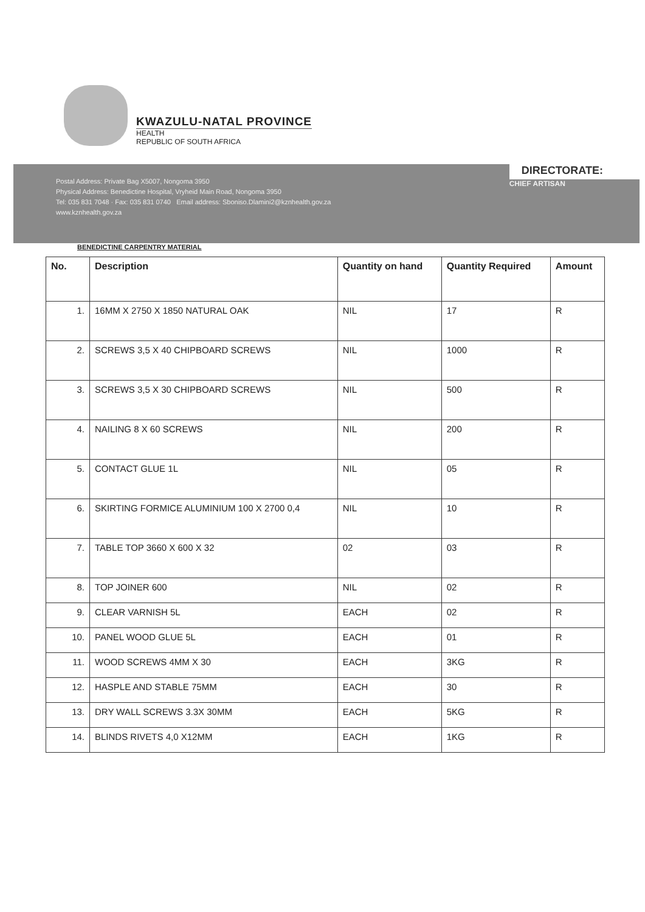KWAZULU-NATAL PROVINCE
HEALTH
REPUBLIC OF SOUTH AFRICA
Postal Address: Private Bag X5007, Nongoma 3950
Physical Address: Benedictine Hospital, Vryheid Main Road, Nongoma 3950
Tel: 035 831 7048 · Fax: 035 831 0740 Email address: Sboniso.Dlamini2@kznhealth.gov.za
www.kznhealth.gov.za
DIRECTORATE:
CHIEF ARTISAN
BENEDICTINE CARPENTRY MATERIAL
| No. | Description | Quantity on hand | Quantity Required | Amount |
| --- | --- | --- | --- | --- |
| 1. | 16MM X 2750 X 1850 NATURAL OAK | NIL | 17 | R |
| 2. | SCREWS 3,5 X 40 CHIPBOARD SCREWS | NIL | 1000 | R |
| 3. | SCREWS 3,5 X 30 CHIPBOARD SCREWS | NIL | 500 | R |
| 4. | NAILING 8 X 60 SCREWS | NIL | 200 | R |
| 5. | CONTACT GLUE 1L | NIL | 05 | R |
| 6. | SKIRTING FORMICE ALUMINIUM 100 X 2700 0,4 | NIL | 10 | R |
| 7. | TABLE TOP 3660 X 600 X 32 | 02 | 03 | R |
| 8. | TOP JOINER 600 | NIL | 02 | R |
| 9. | CLEAR VARNISH 5L | EACH | 02 | R |
| 10. | PANEL WOOD GLUE 5L | EACH | 01 | R |
| 11. | WOOD SCREWS 4MM X 30 | EACH | 3KG | R |
| 12. | HASPLE AND STABLE 75MM | EACH | 30 | R |
| 13. | DRY WALL SCREWS 3.3X 30MM | EACH | 5KG | R |
| 14. | BLINDS RIVETS 4,0 X12MM | EACH | 1KG | R |